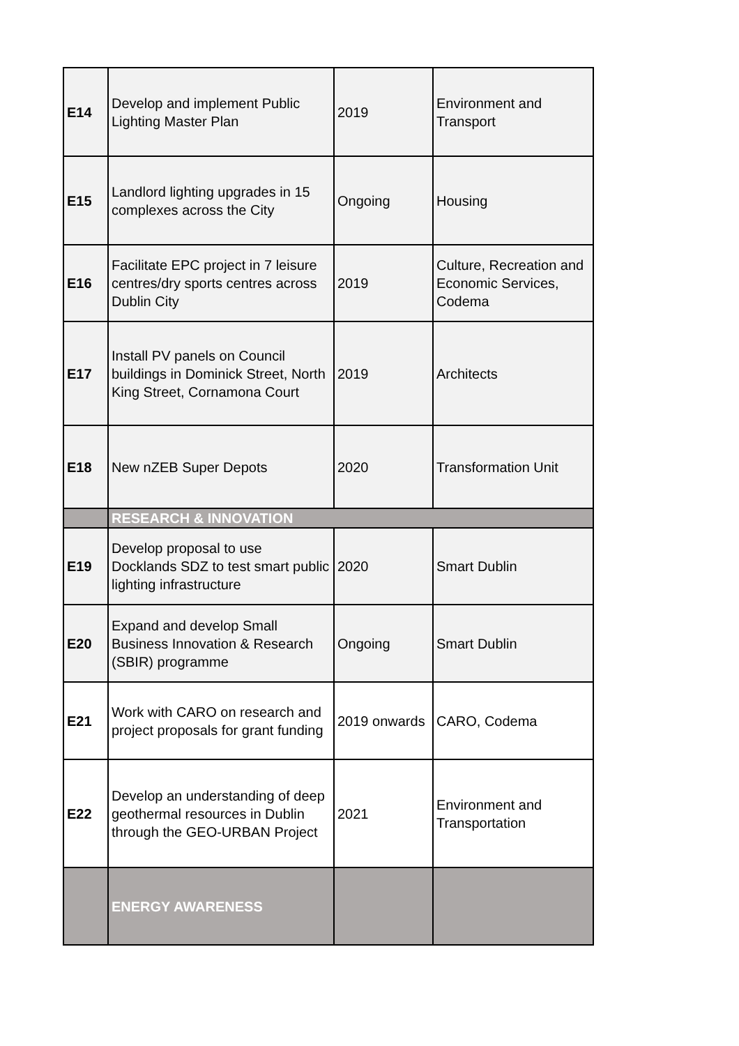| E14 | Develop and implement Public Lighting Master Plan | 2019 | Environment and Transport |
| E15 | Landlord lighting upgrades in 15 complexes across the City | Ongoing | Housing |
| E16 | Facilitate EPC project in 7 leisure centres/dry sports centres across Dublin City | 2019 | Culture, Recreation and Economic Services, Codema |
| E17 | Install PV panels on Council buildings in Dominick Street, North King Street, Cornamona Court | 2019 | Architects |
| E18 | New nZEB Super Depots | 2020 | Transformation Unit |
| | RESEARCH & INNOVATION | | |
| E19 | Develop proposal to use Docklands SDZ to test smart public lighting infrastructure | 2020 | Smart Dublin |
| E20 | Expand and develop Small Business Innovation & Research (SBIR) programme | Ongoing | Smart Dublin |
| E21 | Work with CARO on research and project proposals for grant funding | 2019 onwards | CARO, Codema |
| E22 | Develop an understanding of deep geothermal resources in Dublin through the GEO-URBAN Project | 2021 | Environment and Transportation |
| | ENERGY AWARENESS | | |